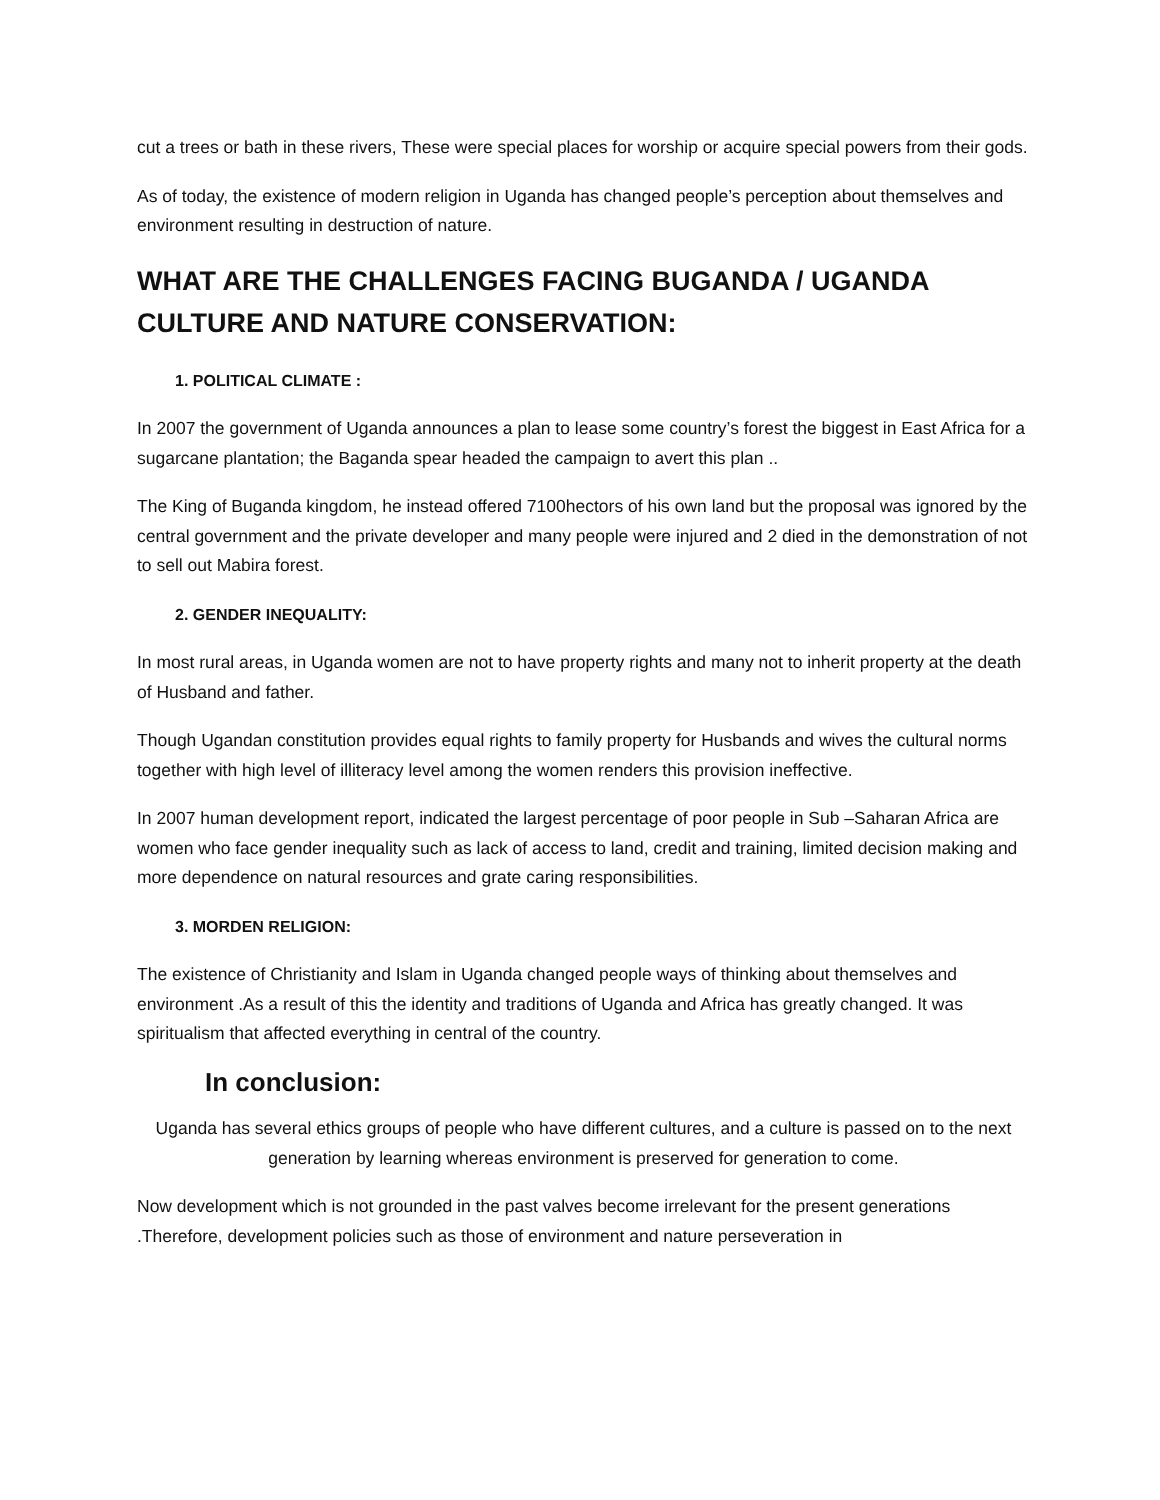cut a trees or bath in these rivers, These were special places for worship or acquire special powers from their gods.
As of today, the existence of modern religion in Uganda has changed people’s perception about themselves and environment resulting in destruction of nature.
WHAT ARE THE CHALLENGES FACING BUGANDA / UGANDA CULTURE AND NATURE CONSERVATION:
1. POLITICAL CLIMATE :
In 2007 the government of Uganda announces a plan to lease some country’s forest the biggest in East Africa for a sugarcane plantation; the Baganda spear headed the campaign to avert this plan ..
The King of Buganda kingdom, he instead offered 7100hectors of his own land but the proposal was ignored by the central government and the private developer and many people were injured and 2 died in the demonstration of not to sell out Mabira forest.
2. GENDER INEQUALITY:
In most rural areas, in Uganda women are not to have property rights and many not to inherit property at the death of Husband and father.
Though Ugandan constitution provides equal rights to family property for Husbands and wives the cultural norms together with high level of illiteracy level among the women renders this provision ineffective.
In 2007 human development report, indicated the largest percentage of poor people in Sub –Saharan Africa are women who face gender inequality such as lack of access to land, credit and training, limited decision making and more dependence on natural resources and grate caring responsibilities.
3. MORDEN RELIGION:
The existence of Christianity and Islam in Uganda changed people ways of thinking about themselves and environment .As a result of this the identity and traditions of Uganda and Africa has greatly changed. It was spiritualism that affected everything in central of the country.
In conclusion:
Uganda has several ethics groups of people who have different cultures, and a culture is passed on to the next generation by learning whereas environment is preserved for generation to come.
Now development which is not grounded in the past valves become irrelevant for the present generations .Therefore, development policies such as those of environment and nature perseveration in